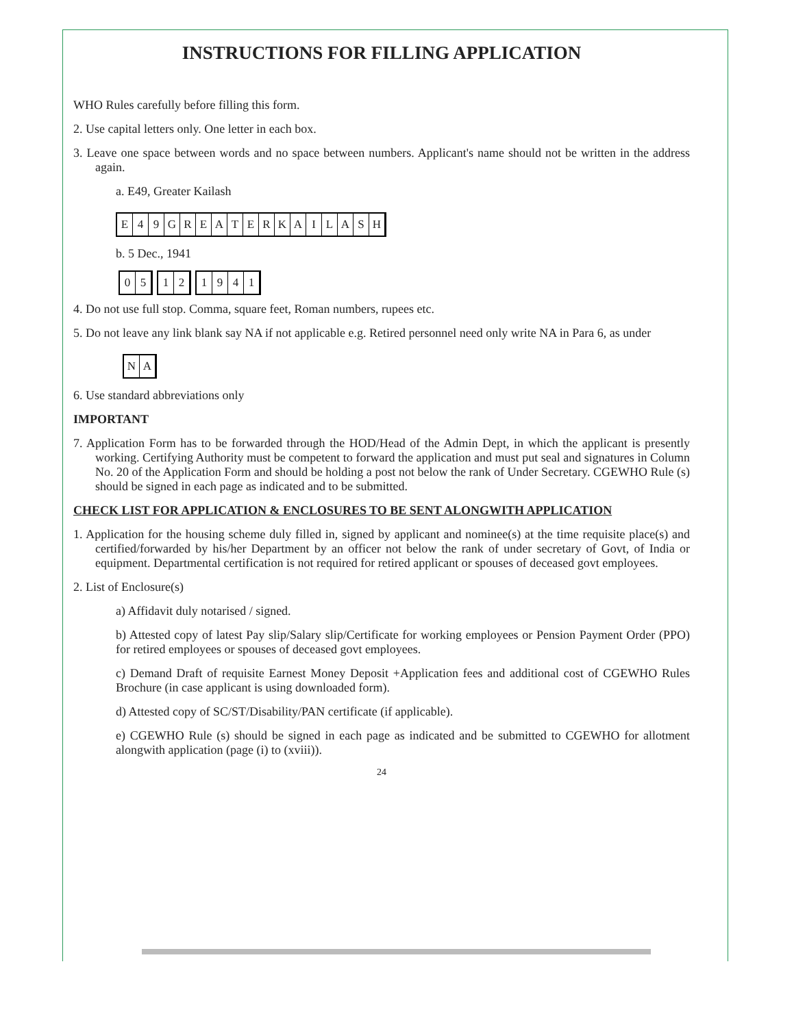INSTRUCTIONS FOR FILLING APPLICATION
WHO Rules carefully before filling this form.
2. Use capital letters only. One letter in each box.
3. Leave one space between words and no space between numbers. Applicant's name should not be written in the address again.
a. E49, Greater Kailash
E 49 GREATERKAILASH
b. 5 Dec., 1941
05 12 1941
4. Do not use full stop. Comma, square feet, Roman numbers, rupees etc.
5. Do not leave any link blank say NA if not applicable e.g. Retired personnel need only write NA in Para 6, as under
NA
6. Use standard abbreviations only
IMPORTANT
7. Application Form has to be forwarded through the HOD/Head of the Admin Dept, in which the applicant is presently working. Certifying Authority must be competent to forward the application and must put seal and signatures in Column No. 20 of the Application Form and should be holding a post not below the rank of Under Secretary. CGEWHO Rule (s) should be signed in each page as indicated and to be submitted.
CHECK LIST FOR APPLICATION & ENCLOSURES TO BE SENT ALONGWITH APPLICATION
1. Application for the housing scheme duly filled in, signed by applicant and nominee(s) at the time requisite place(s) and certified/forwarded by his/her Department by an officer not below the rank of under secretary of Govt, of India or equipment. Departmental certification is not required for retired applicant or spouses of deceased govt employees.
2. List of Enclosure(s)
a) Affidavit duly notarised / signed.
b) Attested copy of latest Pay slip/Salary slip/Certificate for working employees or Pension Payment Order (PPO) for retired employees or spouses of deceased govt employees.
c) Demand Draft of requisite Earnest Money Deposit +Application fees and additional cost of CGEWHO Rules Brochure (in case applicant is using downloaded form).
d) Attested copy of SC/ST/Disability/PAN certificate (if applicable).
e) CGEWHO Rule (s) should be signed in each page as indicated and be submitted to CGEWHO for allotment alongwith application (page (i) to (xviii)).
24